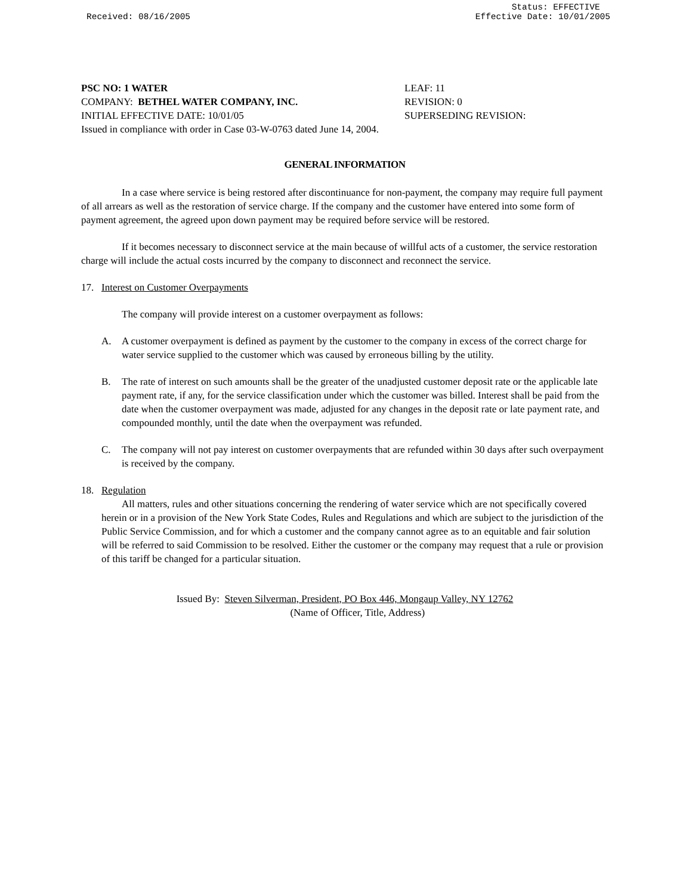Received: 08/16/2005 Status: EFFECTIVE
Effective Date: 10/01/2005
PSC NO: 1 WATER LEAF: 11
COMPANY: BETHEL WATER COMPANY, INC. REVISION: 0
INITIAL EFFECTIVE DATE: 10/01/05 SUPERSEDING REVISION:
Issued in compliance with order in Case 03-W-0763 dated June 14, 2004.
GENERAL INFORMATION
In a case where service is being restored after discontinuance for non-payment, the company may require full payment of all arrears as well as the restoration of service charge. If the company and the customer have entered into some form of payment agreement, the agreed upon down payment may be required before service will be restored.
If it becomes necessary to disconnect service at the main because of willful acts of a customer, the service restoration charge will include the actual costs incurred by the company to disconnect and reconnect the service.
17. Interest on Customer Overpayments
The company will provide interest on a customer overpayment as follows:
A. A customer overpayment is defined as payment by the customer to the company in excess of the correct charge for water service supplied to the customer which was caused by erroneous billing by the utility.
B. The rate of interest on such amounts shall be the greater of the unadjusted customer deposit rate or the applicable late payment rate, if any, for the service classification under which the customer was billed. Interest shall be paid from the date when the customer overpayment was made, adjusted for any changes in the deposit rate or late payment rate, and compounded monthly, until the date when the overpayment was refunded.
C. The company will not pay interest on customer overpayments that are refunded within 30 days after such overpayment is received by the company.
18. Regulation
All matters, rules and other situations concerning the rendering of water service which are not specifically covered herein or in a provision of the New York State Codes, Rules and Regulations and which are subject to the jurisdiction of the Public Service Commission, and for which a customer and the company cannot agree as to an equitable and fair solution will be referred to said Commission to be resolved. Either the customer or the company may request that a rule or provision of this tariff be changed for a particular situation.
Issued By: Steven Silverman, President, PO Box 446, Mongaup Valley, NY 12762
(Name of Officer, Title, Address)